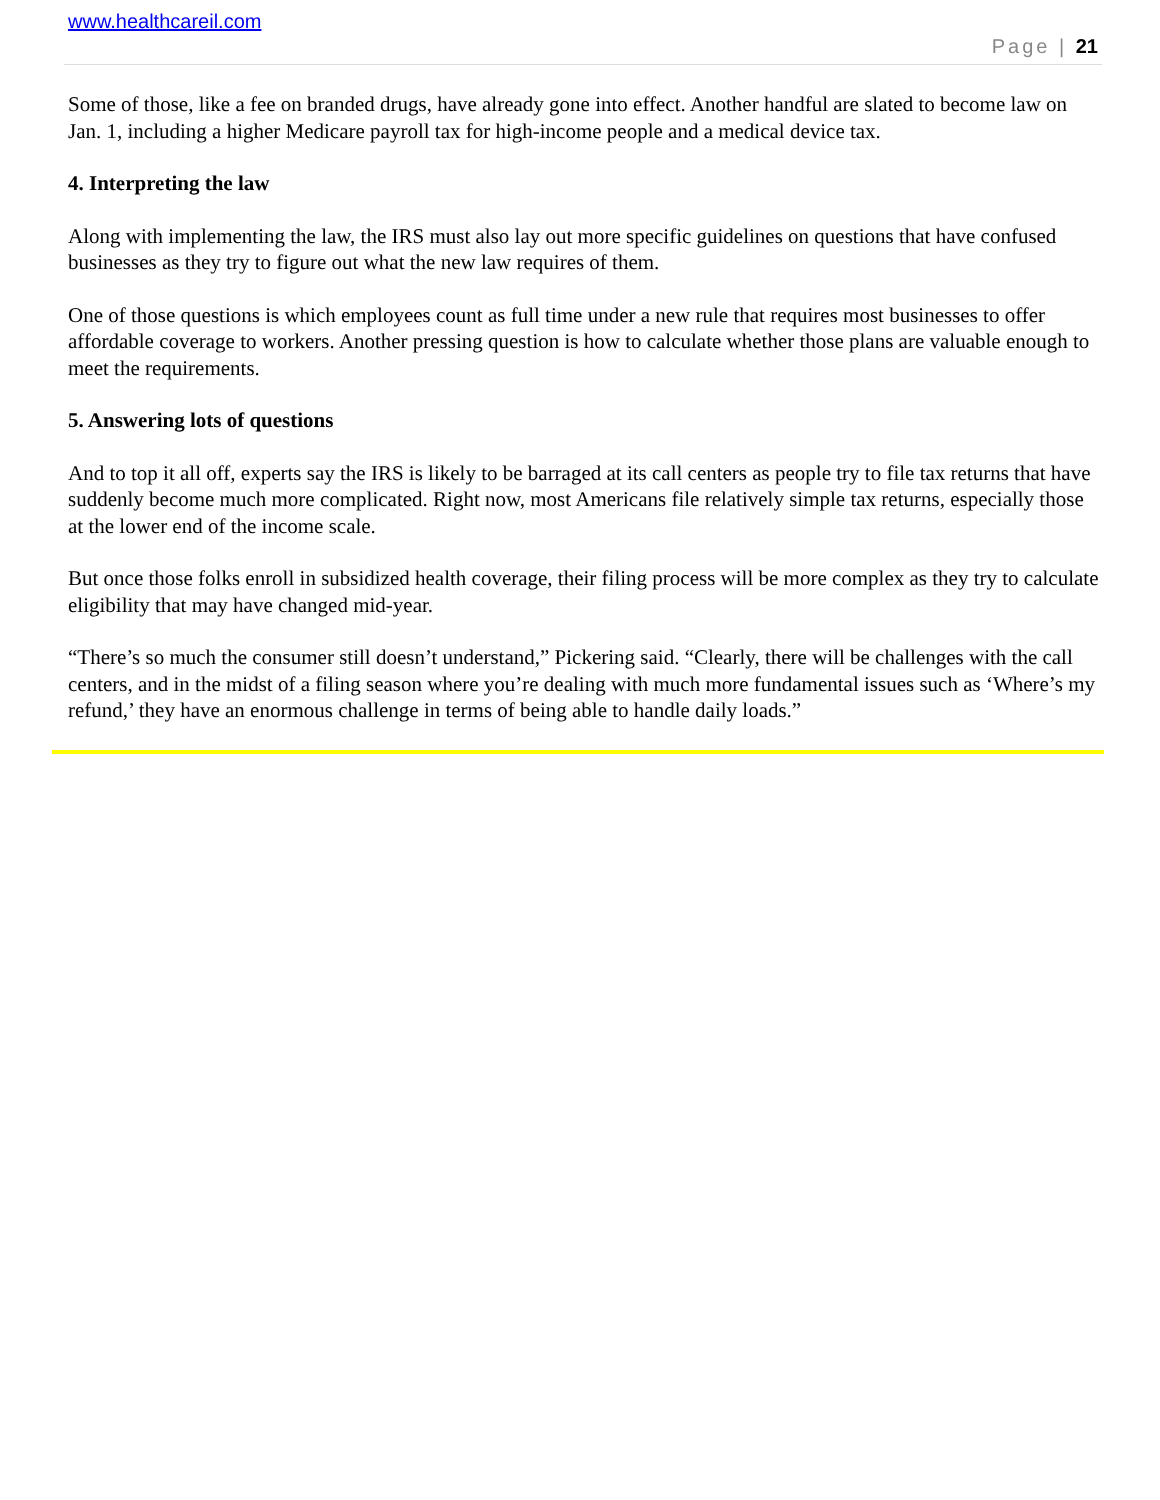www.healthcareil.com
Page | 21
Some of those, like a fee on branded drugs, have already gone into effect. Another handful are slated to become law on Jan. 1, including a higher Medicare payroll tax for high-income people and a medical device tax.
4. Interpreting the law
Along with implementing the law, the IRS must also lay out more specific guidelines on questions that have confused businesses as they try to figure out what the new law requires of them.
One of those questions is which employees count as full time under a new rule that requires most businesses to offer affordable coverage to workers. Another pressing question is how to calculate whether those plans are valuable enough to meet the requirements.
5. Answering lots of questions
And to top it all off, experts say the IRS is likely to be barraged at its call centers as people try to file tax returns that have suddenly become much more complicated. Right now, most Americans file relatively simple tax returns, especially those at the lower end of the income scale.
But once those folks enroll in subsidized health coverage, their filing process will be more complex as they try to calculate eligibility that may have changed mid-year.
“There’s so much the consumer still doesn’t understand,” Pickering said. “Clearly, there will be challenges with the call centers, and in the midst of a filing season where you’re dealing with much more fundamental issues such as ‘Where’s my refund,’ they have an enormous challenge in terms of being able to handle daily loads.”